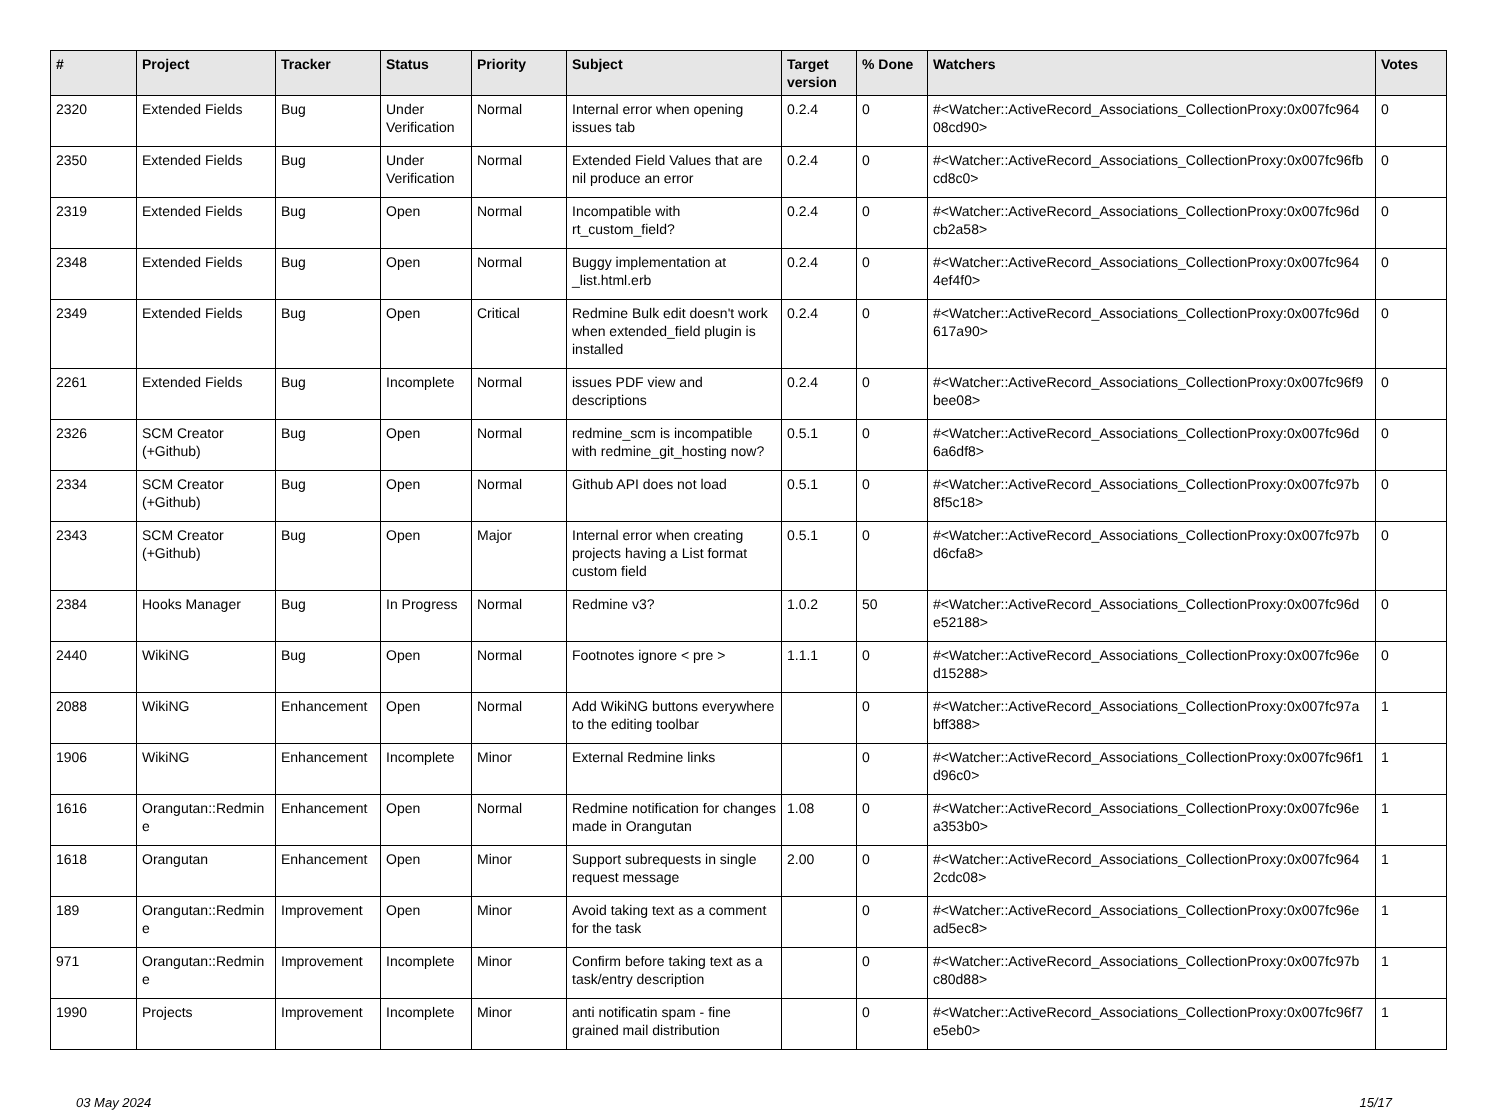| # | Project | Tracker | Status | Priority | Subject | Target version | % Done | Watchers | Votes |
| --- | --- | --- | --- | --- | --- | --- | --- | --- | --- |
| 2320 | Extended Fields | Bug | Under Verification | Normal | Internal error when opening issues tab | 0.2.4 | 0 | #<Watcher::ActiveRecord_Associations_CollectionProxy:0x007fc964 08cd90> | 0 |
| 2350 | Extended Fields | Bug | Under Verification | Normal | Extended Field Values that are nil produce an error | 0.2.4 | 0 | #<Watcher::ActiveRecord_Associations_CollectionProxy:0x007fc96fb cd8c0> | 0 |
| 2319 | Extended Fields | Bug | Open | Normal | Incompatible with rt_custom_field? | 0.2.4 | 0 | #<Watcher::ActiveRecord_Associations_CollectionProxy:0x007fc96d cb2a58> | 0 |
| 2348 | Extended Fields | Bug | Open | Normal | Buggy implementation at _list.html.erb | 0.2.4 | 0 | #<Watcher::ActiveRecord_Associations_CollectionProxy:0x007fc964 4ef4f0> | 0 |
| 2349 | Extended Fields | Bug | Open | Critical | Redmine Bulk edit doesn't work when extended_field plugin is installed | 0.2.4 | 0 | #<Watcher::ActiveRecord_Associations_CollectionProxy:0x007fc96d 617a90> | 0 |
| 2261 | Extended Fields | Bug | Incomplete | Normal | issues PDF view and descriptions | 0.2.4 | 0 | #<Watcher::ActiveRecord_Associations_CollectionProxy:0x007fc96f9 bee08> | 0 |
| 2326 | SCM Creator (+Github) | Bug | Open | Normal | redmine_scm is incompatible with redmine_git_hosting now? | 0.5.1 | 0 | #<Watcher::ActiveRecord_Associations_CollectionProxy:0x007fc96d 6a6df8> | 0 |
| 2334 | SCM Creator (+Github) | Bug | Open | Normal | Github API does not load | 0.5.1 | 0 | #<Watcher::ActiveRecord_Associations_CollectionProxy:0x007fc97b 8f5c18> | 0 |
| 2343 | SCM Creator (+Github) | Bug | Open | Major | Internal error when creating projects having a List format custom field | 0.5.1 | 0 | #<Watcher::ActiveRecord_Associations_CollectionProxy:0x007fc97b d6cfa8> | 0 |
| 2384 | Hooks Manager | Bug | In Progress | Normal | Redmine v3? | 1.0.2 | 50 | #<Watcher::ActiveRecord_Associations_CollectionProxy:0x007fc96d e52188> | 0 |
| 2440 | WikiNG | Bug | Open | Normal | Footnotes ignore < pre > | 1.1.1 | 0 | #<Watcher::ActiveRecord_Associations_CollectionProxy:0x007fc96e d15288> | 0 |
| 2088 | WikiNG | Enhancement | Open | Normal | Add WikiNG buttons everywhere to the editing toolbar | | 0 | #<Watcher::ActiveRecord_Associations_CollectionProxy:0x007fc97a bff388> | 1 |
| 1906 | WikiNG | Enhancement | Incomplete | Minor | External Redmine links | | 0 | #<Watcher::ActiveRecord_Associations_CollectionProxy:0x007fc96f1 d96c0> | 1 |
| 1616 | Orangutan::Redmin e | Enhancement | Open | Normal | Redmine notification for changes made in Orangutan | 1.08 | 0 | #<Watcher::ActiveRecord_Associations_CollectionProxy:0x007fc96e a353b0> | 1 |
| 1618 | Orangutan | Enhancement | Open | Minor | Support subrequests in single request message | 2.00 | 0 | #<Watcher::ActiveRecord_Associations_CollectionProxy:0x007fc964 2cdc08> | 1 |
| 189 | Orangutan::Redmin e | Improvement | Open | Minor | Avoid taking text as a comment for the task | | 0 | #<Watcher::ActiveRecord_Associations_CollectionProxy:0x007fc96e ad5ec8> | 1 |
| 971 | Orangutan::Redmin e | Improvement | Incomplete | Minor | Confirm before taking text as a task/entry description | | 0 | #<Watcher::ActiveRecord_Associations_CollectionProxy:0x007fc97b c80d88> | 1 |
| 1990 | Projects | Improvement | Incomplete | Minor | anti notificatin spam - fine grained mail distribution | | 0 | #<Watcher::ActiveRecord_Associations_CollectionProxy:0x007fc96f7 e5eb0> | 1 |
03 May 2024 15/17